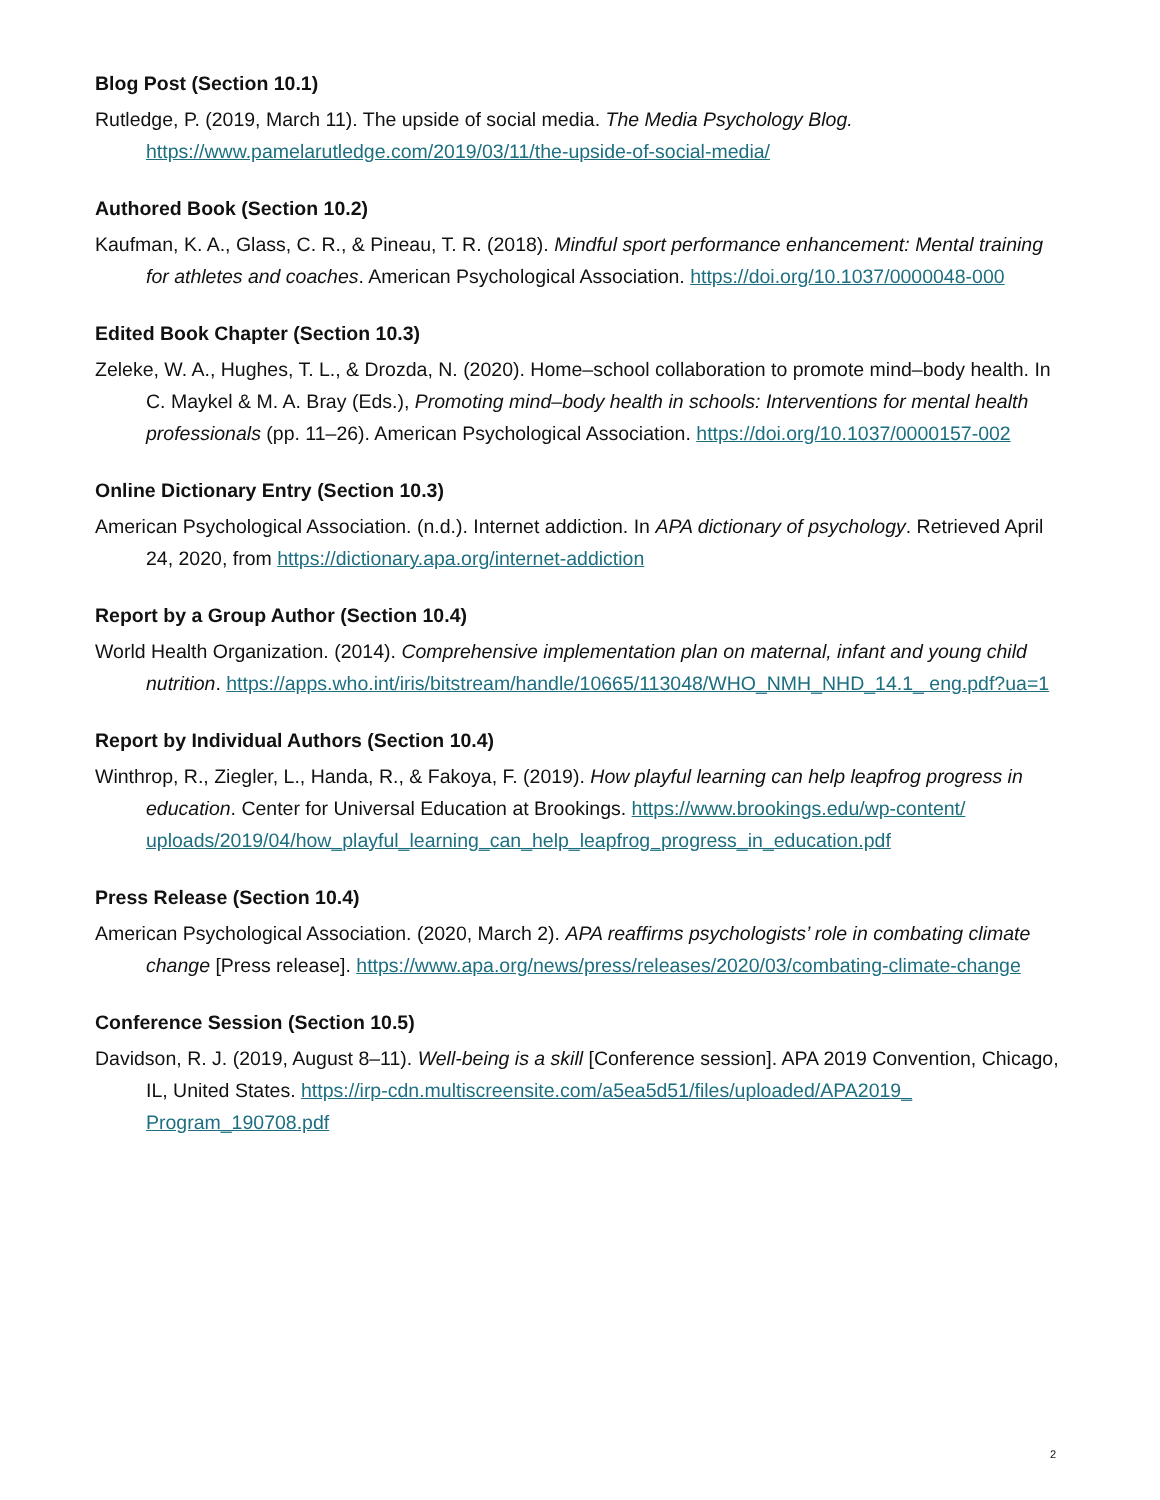Blog Post (Section 10.1)
Rutledge, P. (2019, March 11). The upside of social media. The Media Psychology Blog. https://www.pamelarutledge.com/2019/03/11/the-upside-of-social-media/
Authored Book (Section 10.2)
Kaufman, K. A., Glass, C. R., & Pineau, T. R. (2018). Mindful sport performance enhancement: Mental training for athletes and coaches. American Psychological Association. https://doi.org/10.1037/0000048-000
Edited Book Chapter (Section 10.3)
Zeleke, W. A., Hughes, T. L., & Drozda, N. (2020). Home–school collaboration to promote mind–body health. In C. Maykel & M. A. Bray (Eds.), Promoting mind–body health in schools: Interventions for mental health professionals (pp. 11–26). American Psychological Association. https://doi.org/10.1037/0000157-002
Online Dictionary Entry (Section 10.3)
American Psychological Association. (n.d.). Internet addiction. In APA dictionary of psychology. Retrieved April 24, 2020, from https://dictionary.apa.org/internet-addiction
Report by a Group Author (Section 10.4)
World Health Organization. (2014). Comprehensive implementation plan on maternal, infant and young child nutrition. https://apps.who.int/iris/bitstream/handle/10665/113048/WHO_NMH_NHD_14.1_ eng.pdf?ua=1
Report by Individual Authors (Section 10.4)
Winthrop, R., Ziegler, L., Handa, R., & Fakoya, F. (2019). How playful learning can help leapfrog progress in education. Center for Universal Education at Brookings. https://www.brookings.edu/wp-content/ uploads/2019/04/how_playful_learning_can_help_leapfrog_progress_in_education.pdf
Press Release (Section 10.4)
American Psychological Association. (2020, March 2). APA reaffirms psychologists’ role in combating climate change [Press release]. https://www.apa.org/news/press/releases/2020/03/combating-climate-change
Conference Session (Section 10.5)
Davidson, R. J. (2019, August 8–11). Well-being is a skill [Conference session]. APA 2019 Convention, Chicago, IL, United States. https://irp-cdn.multiscreensite.com/a5ea5d51/files/uploaded/APA2019_ Program_190708.pdf
2